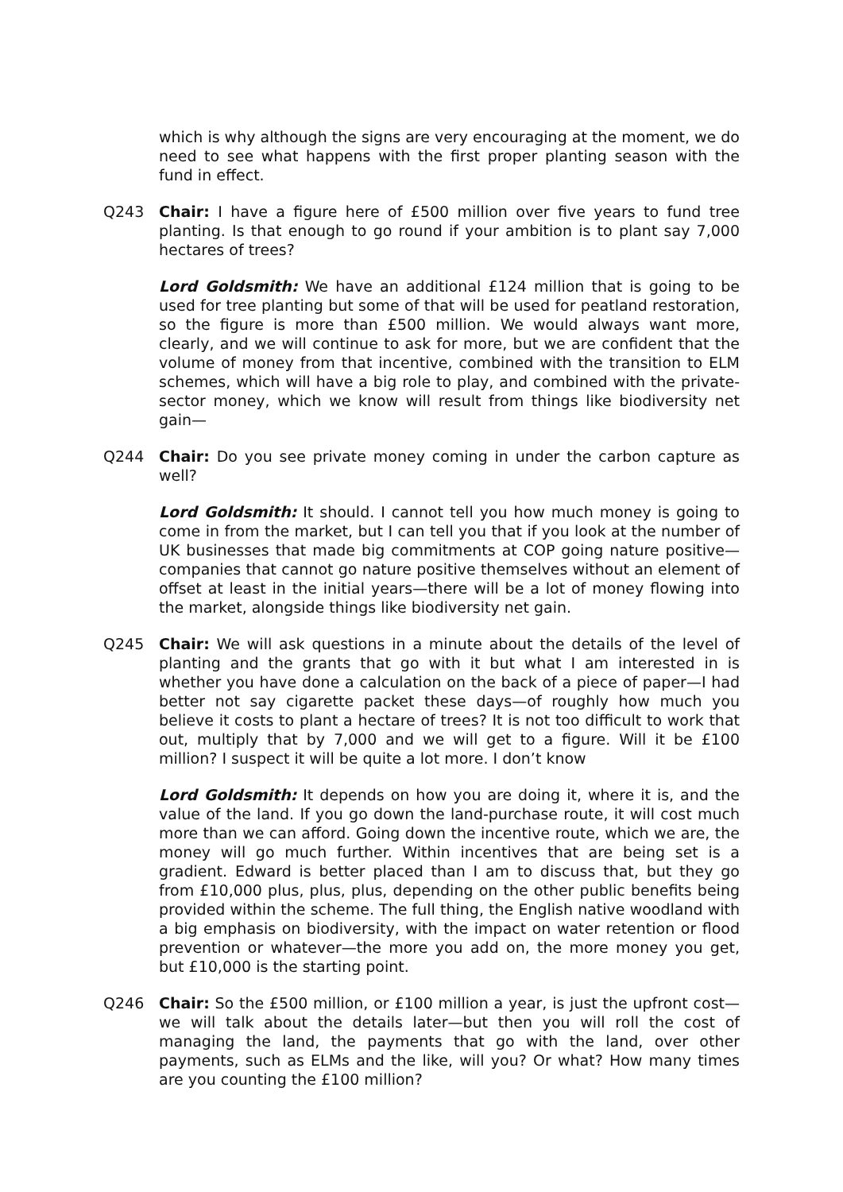which is why although the signs are very encouraging at the moment, we do need to see what happens with the first proper planting season with the fund in effect.
Q243 Chair: I have a figure here of £500 million over five years to fund tree planting. Is that enough to go round if your ambition is to plant say 7,000 hectares of trees?
Lord Goldsmith: We have an additional £124 million that is going to be used for tree planting but some of that will be used for peatland restoration, so the figure is more than £500 million. We would always want more, clearly, and we will continue to ask for more, but we are confident that the volume of money from that incentive, combined with the transition to ELM schemes, which will have a big role to play, and combined with the private-sector money, which we know will result from things like biodiversity net gain—
Q244 Chair: Do you see private money coming in under the carbon capture as well?
Lord Goldsmith: It should. I cannot tell you how much money is going to come in from the market, but I can tell you that if you look at the number of UK businesses that made big commitments at COP going nature positive—companies that cannot go nature positive themselves without an element of offset at least in the initial years—there will be a lot of money flowing into the market, alongside things like biodiversity net gain.
Q245 Chair: We will ask questions in a minute about the details of the level of planting and the grants that go with it but what I am interested in is whether you have done a calculation on the back of a piece of paper—I had better not say cigarette packet these days—of roughly how much you believe it costs to plant a hectare of trees? It is not too difficult to work that out, multiply that by 7,000 and we will get to a figure. Will it be £100 million? I suspect it will be quite a lot more. I don’t know
Lord Goldsmith: It depends on how you are doing it, where it is, and the value of the land. If you go down the land-purchase route, it will cost much more than we can afford. Going down the incentive route, which we are, the money will go much further. Within incentives that are being set is a gradient. Edward is better placed than I am to discuss that, but they go from £10,000 plus, plus, plus, depending on the other public benefits being provided within the scheme. The full thing, the English native woodland with a big emphasis on biodiversity, with the impact on water retention or flood prevention or whatever—the more you add on, the more money you get, but £10,000 is the starting point.
Q246 Chair: So the £500 million, or £100 million a year, is just the upfront cost—we will talk about the details later—but then you will roll the cost of managing the land, the payments that go with the land, over other payments, such as ELMs and the like, will you? Or what? How many times are you counting the £100 million?